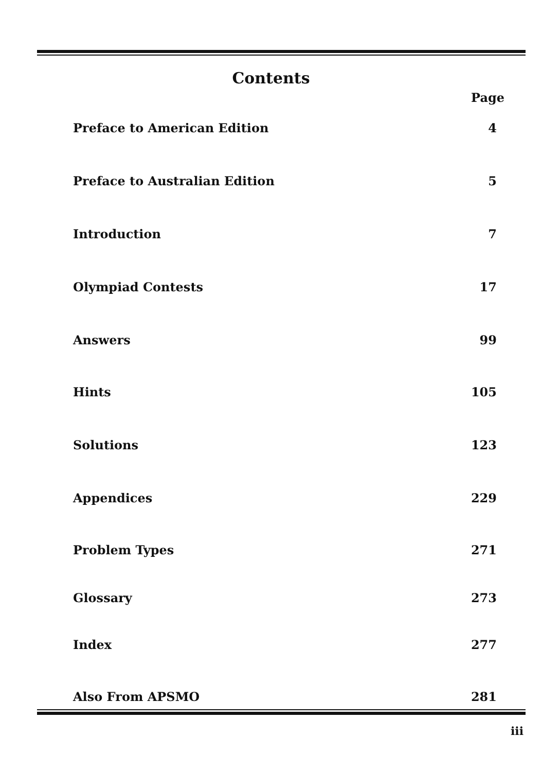Contents
Page
Preface to American Edition 4
Preface to Australian Edition 5
Introduction 7
Olympiad Contests 17
Answers 99
Hints 105
Solutions 123
Appendices 229
Problem Types 271
Glossary 273
Index 277
Also From APSMO 281
iii